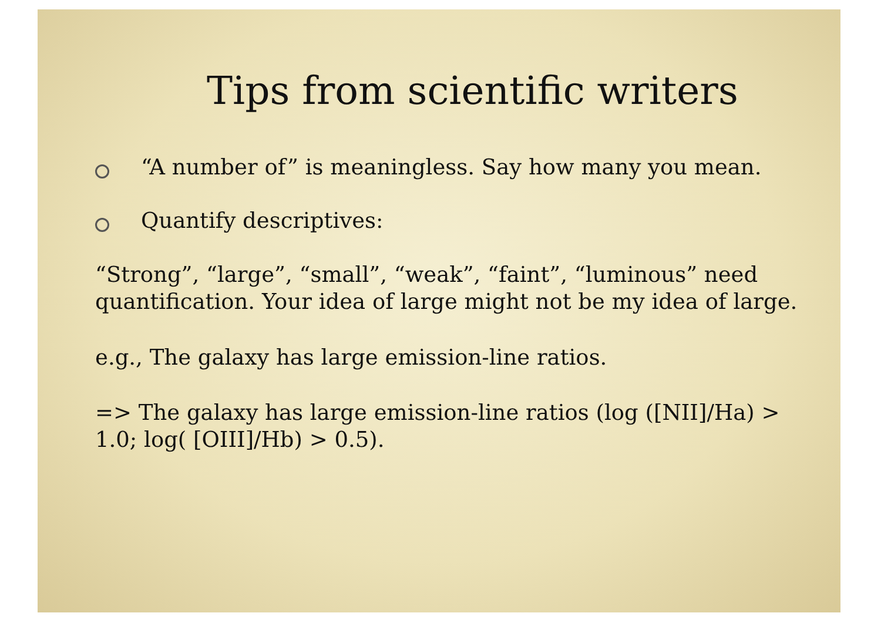Tips from scientific writers
“A number of” is meaningless. Say how many you mean.
Quantify descriptives:
“Strong”, “large”, “small”, “weak”, “faint”, “luminous” need quantification. Your idea of large might not be my idea of large.
e.g., The galaxy has large emission-line ratios.
=> The galaxy has large emission-line ratios (log ([NII]/Ha) > 1.0; log( [OIII]/Hb) > 0.5).